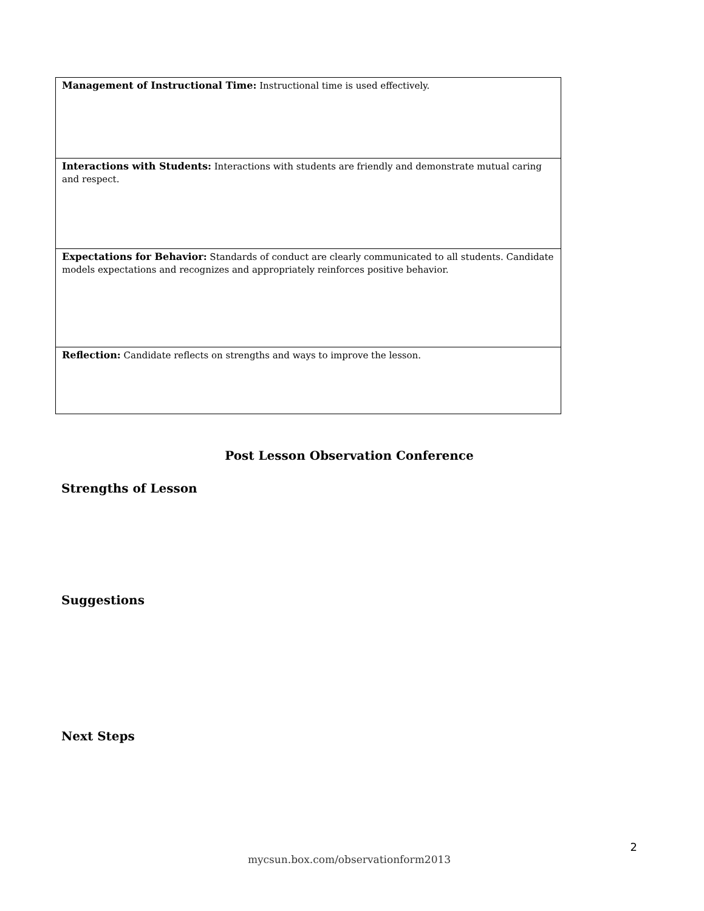| Management of Instructional Time: Instructional time is used effectively. |
| Interactions with Students: Interactions with students are friendly and demonstrate mutual caring and respect. |
| Expectations for Behavior: Standards of conduct are clearly communicated to all students. Candidate models expectations and recognizes and appropriately reinforces positive behavior. |
| Reflection: Candidate reflects on strengths and ways to improve the lesson. |
Post Lesson Observation Conference
Strengths of Lesson
Suggestions
Next Steps
2
mycsun.box.com/observationform2013